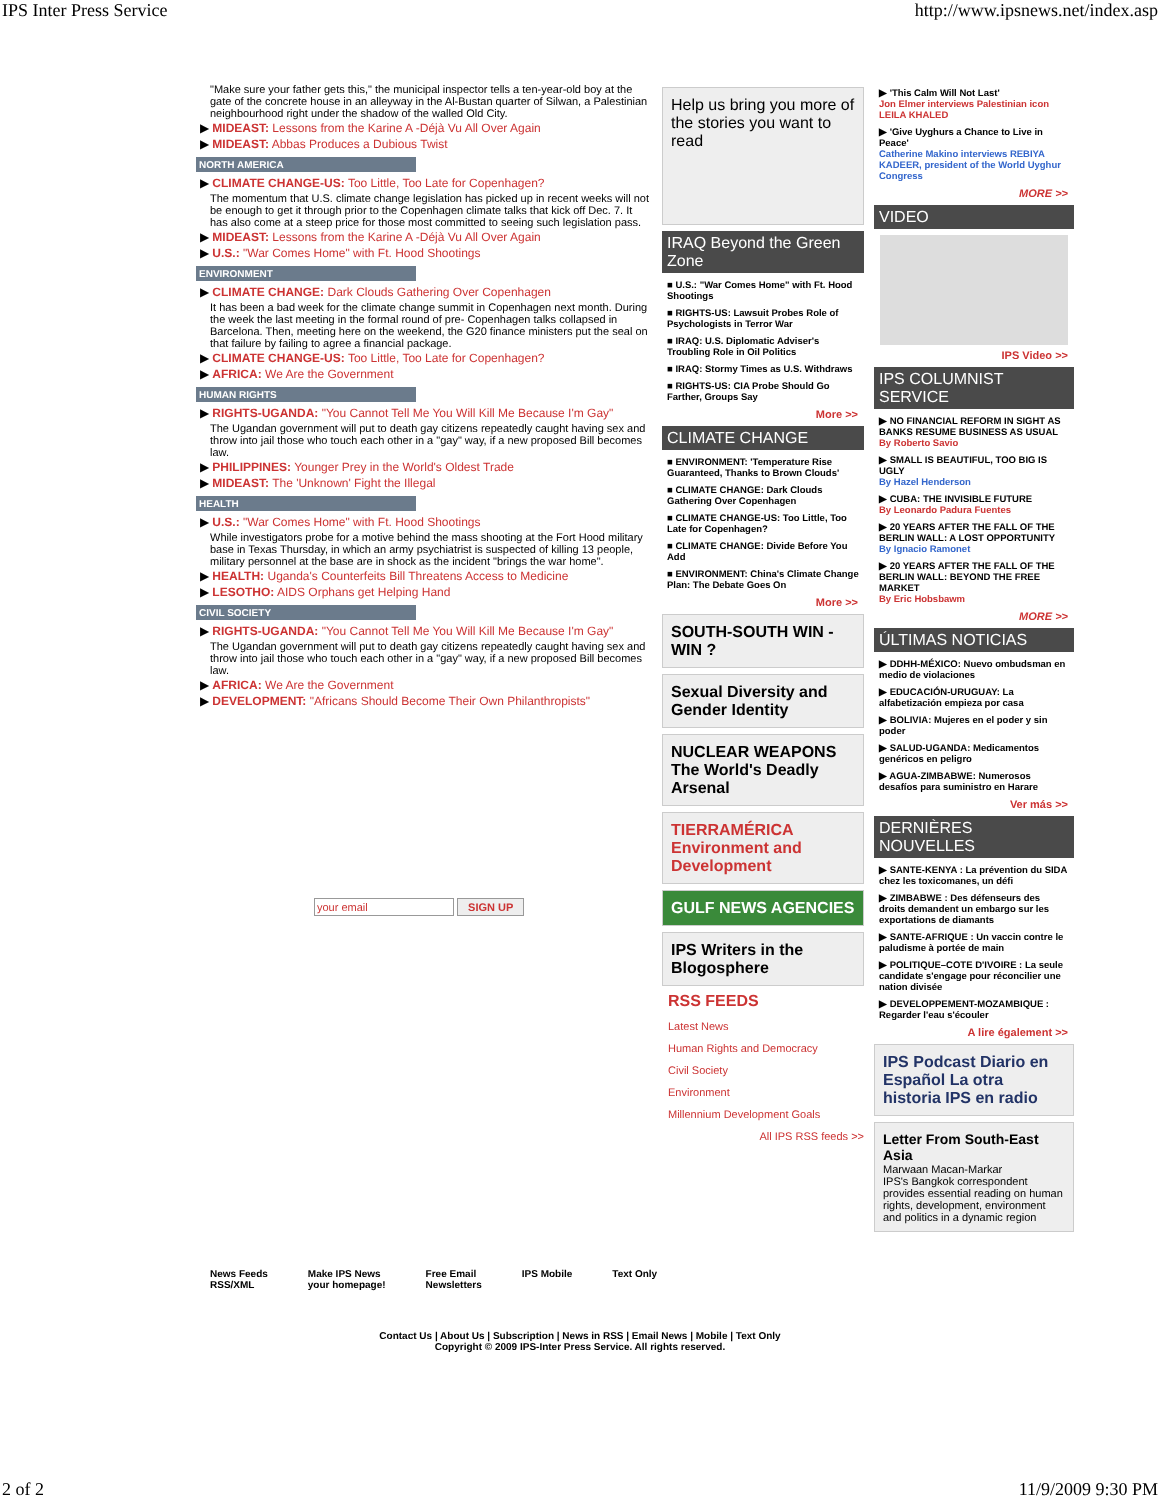IPS Inter Press Service http://www.ipsnews.net/index.asp
"Make sure your father gets this," the municipal inspector tells a ten-year-old boy at the gate of the concrete house in an alleyway in the Al-Bustan quarter of Silwan, a Palestinian neighbourhood right under the shadow of the walled Old City.
▶ MIDEAST: Lessons from the Karine A -Déjà Vu All Over Again
▶ MIDEAST: Abbas Produces a Dubious Twist
NORTH AMERICA
▶ CLIMATE CHANGE-US: Too Little, Too Late for Copenhagen?
The momentum that U.S. climate change legislation has picked up in recent weeks will not be enough to get it through prior to the Copenhagen climate talks that kick off Dec. 7. It has also come at a steep price for those most committed to seeing such legislation pass.
▶ MIDEAST: Lessons from the Karine A -Déjà Vu All Over Again
▶ U.S.: "War Comes Home" with Ft. Hood Shootings
ENVIRONMENT
▶ CLIMATE CHANGE: Dark Clouds Gathering Over Copenhagen
It has been a bad week for the climate change summit in Copenhagen next month. During the week the last meeting in the formal round of pre- Copenhagen talks collapsed in Barcelona. Then, meeting here on the weekend, the G20 finance ministers put the seal on that failure by failing to agree a financial package.
▶ CLIMATE CHANGE-US: Too Little, Too Late for Copenhagen?
▶ AFRICA: We Are the Government
HUMAN RIGHTS
▶ RIGHTS-UGANDA: "You Cannot Tell Me You Will Kill Me Because I'm Gay"
The Ugandan government will put to death gay citizens repeatedly caught having sex and throw into jail those who touch each other in a "gay" way, if a new proposed Bill becomes law.
▶ PHILIPPINES: Younger Prey in the World's Oldest Trade
▶ MIDEAST: The 'Unknown' Fight the Illegal
HEALTH
▶ U.S.: "War Comes Home" with Ft. Hood Shootings
While investigators probe for a motive behind the mass shooting at the Fort Hood military base in Texas Thursday, in which an army psychiatrist is suspected of killing 13 people, military personnel at the base are in shock as the incident "brings the war home".
▶ HEALTH: Uganda's Counterfeits Bill Threatens Access to Medicine
▶ LESOTHO: AIDS Orphans get Helping Hand
CIVIL SOCIETY
▶ RIGHTS-UGANDA: "You Cannot Tell Me You Will Kill Me Because I'm Gay"
The Ugandan government will put to death gay citizens repeatedly caught having sex and throw into jail those who touch each other in a "gay" way, if a new proposed Bill becomes law.
▶ AFRICA: We Are the Government
▶ DEVELOPMENT: "Africans Should Become Their Own Philanthropists"
your email SIGN UP
Help us bring you more of the stories you want to read
IRAQ Beyond the Green Zone
■ U.S.: "War Comes Home" with Ft. Hood Shootings
■ RIGHTS-US: Lawsuit Probes Role of Psychologists in Terror War
■ IRAQ: U.S. Diplomatic Adviser's Troubling Role in Oil Politics
■ IRAQ: Stormy Times as U.S. Withdraws
■ RIGHTS-US: CIA Probe Should Go Farther, Groups Say
More >>
CLIMATE CHANGE
■ ENVIRONMENT: 'Temperature Rise Guaranteed, Thanks to Brown Clouds'
■ CLIMATE CHANGE: Dark Clouds Gathering Over Copenhagen
■ CLIMATE CHANGE-US: Too Little, Too Late for Copenhagen?
■ CLIMATE CHANGE: Divide Before You Add
■ ENVIRONMENT: China's Climate Change Plan: The Debate Goes On
More >>
SOUTH-SOUTH WIN - WIN ?
Sexual Diversity and Gender Identity
NUCLEAR WEAPONS The World's Deadly Arsenal
TIERRAMÉRICA Environment and Development
GULF NEWS AGENCIES
IPS Writers in the Blogosphere
RSS FEEDS
Latest News
Human Rights and Democracy
Civil Society
Environment
Millennium Development Goals
All IPS RSS feeds >>
▶ 'This Calm Will Not Last'
Jon Elmer interviews Palestinian icon LEILA KHALED
▶ 'Give Uyghurs a Chance to Live in Peace'
Catherine Makino interviews REBIYA KADEER, president of the World Uyghur Congress
MORE >>
VIDEO
IPS Video >>
IPS COLUMNIST SERVICE
▶ NO FINANCIAL REFORM IN SIGHT AS BANKS RESUME BUSINESS AS USUAL
By Roberto Savio
▶ SMALL IS BEAUTIFUL, TOO BIG IS UGLY
By Hazel Henderson
▶ CUBA: THE INVISIBLE FUTURE
By Leonardo Padura Fuentes
▶ 20 YEARS AFTER THE FALL OF THE BERLIN WALL: A LOST OPPORTUNITY
By Ignacio Ramonet
▶ 20 YEARS AFTER THE FALL OF THE BERLIN WALL: BEYOND THE FREE MARKET
By Eric Hobsbawm
MORE >>
ÚLTIMAS NOTICIAS
▶ DDHH-MÉXICO: Nuevo ombudsman en medio de violaciones
▶ EDUCACIÓN-URUGUAY: La alfabetización empieza por casa
▶ BOLIVIA: Mujeres en el poder y sin poder
▶ SALUD-UGANDA: Medicamentos genéricos en peligro
▶ AGUA-ZIMBABWE: Numerosos desafíos para suministro en Harare
Ver más >>
DERNIÈRES NOUVELLES
▶ SANTE-KENYA : La prévention du SIDA chez les toxicomanes, un défi
▶ ZIMBABWE : Des défenseurs des droits demandent un embargo sur les exportations de diamants
▶ SANTE-AFRIQUE : Un vaccin contre le paludisme à portée de main
▶ POLITIQUE–COTE D'IVOIRE : La seule candidate s'engage pour réconcilier une nation divisée
▶ DEVELOPPEMENT-MOZAMBIQUE : Regarder l'eau s'écouler
A lire également >>
IPS Podcast Diario en Español La otra historia IPS en radio
Letter From South-East Asia
Marwaan Macan-Markar
IPS's Bangkok correspondent provides essential reading on human rights, development, environment and politics in a dynamic region
News Feeds
RSS/XML Make IPS News
your homepage! Free Email
Newsletters IPS Mobile Text Only
Contact Us | About Us | Subscription | News in RSS | Email News | Mobile | Text Only
Copyright © 2009 IPS-Inter Press Service. All rights reserved.
2 of 2 11/9/2009 9:30 PM